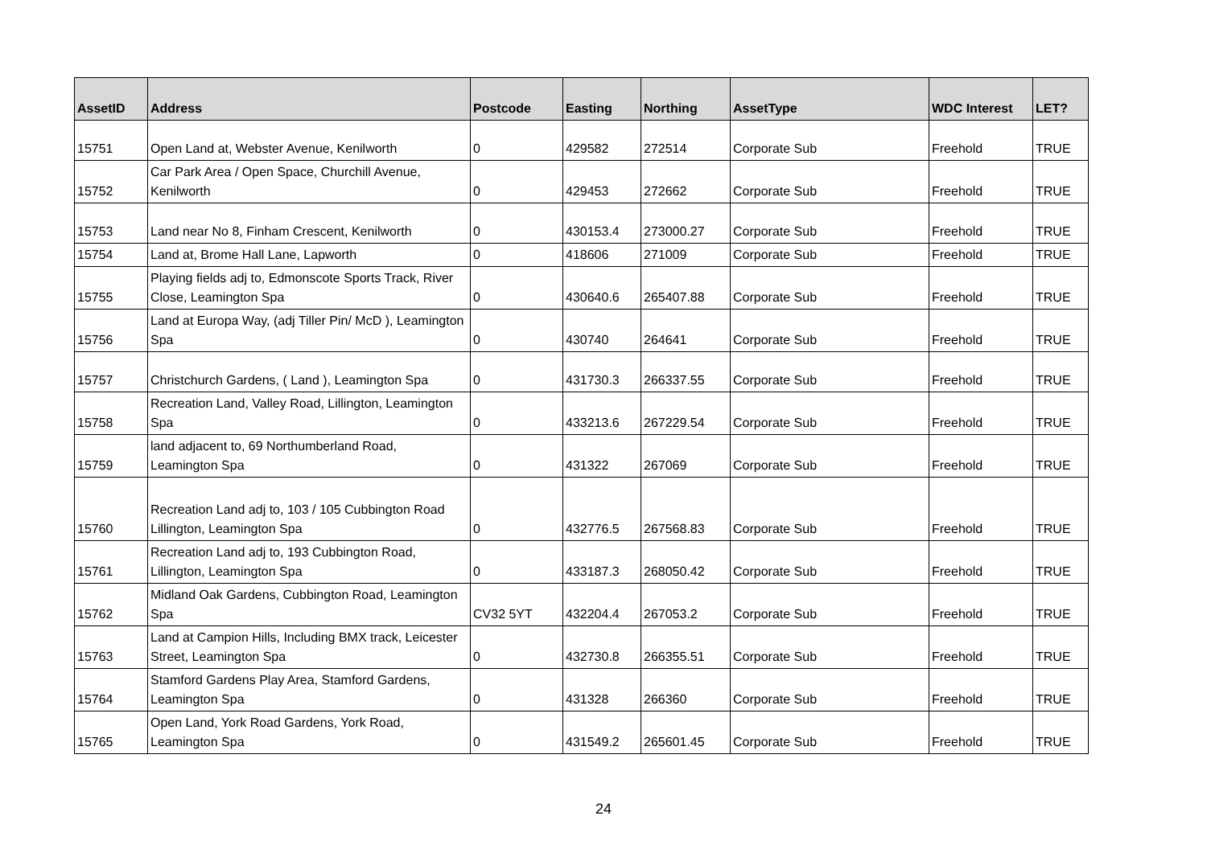| AssetID | Address | Postcode | Easting | Northing | AssetType | WDC Interest | LET? |
| --- | --- | --- | --- | --- | --- | --- | --- |
| 15751 | Open Land at, Webster Avenue, Kenilworth | 0 | 429582 | 272514 | Corporate Sub | Freehold | TRUE |
| 15752 | Car Park Area / Open Space, Churchill Avenue, Kenilworth | 0 | 429453 | 272662 | Corporate Sub | Freehold | TRUE |
| 15753 | Land near No 8, Finham Crescent, Kenilworth | 0 | 430153.4 | 273000.27 | Corporate Sub | Freehold | TRUE |
| 15754 | Land at, Brome Hall Lane, Lapworth | 0 | 418606 | 271009 | Corporate Sub | Freehold | TRUE |
| 15755 | Playing fields adj to, Edmonscote Sports Track, River Close, Leamington Spa | 0 | 430640.6 | 265407.88 | Corporate Sub | Freehold | TRUE |
| 15756 | Land at Europa Way, (adj Tiller Pin/ McD ), Leamington Spa | 0 | 430740 | 264641 | Corporate Sub | Freehold | TRUE |
| 15757 | Christchurch Gardens, ( Land ), Leamington Spa | 0 | 431730.3 | 266337.55 | Corporate Sub | Freehold | TRUE |
| 15758 | Recreation Land, Valley Road, Lillington, Leamington Spa | 0 | 433213.6 | 267229.54 | Corporate Sub | Freehold | TRUE |
| 15759 | land adjacent to, 69 Northumberland Road, Leamington Spa | 0 | 431322 | 267069 | Corporate Sub | Freehold | TRUE |
| 15760 | Recreation Land adj to, 103 / 105 Cubbington Road Lillington, Leamington Spa | 0 | 432776.5 | 267568.83 | Corporate Sub | Freehold | TRUE |
| 15761 | Recreation Land adj to, 193 Cubbington Road, Lillington, Leamington Spa | 0 | 433187.3 | 268050.42 | Corporate Sub | Freehold | TRUE |
| 15762 | Midland Oak Gardens, Cubbington Road, Leamington Spa | CV32 5YT | 432204.4 | 267053.2 | Corporate Sub | Freehold | TRUE |
| 15763 | Land at Campion Hills, Including BMX track, Leicester Street, Leamington Spa | 0 | 432730.8 | 266355.51 | Corporate Sub | Freehold | TRUE |
| 15764 | Stamford Gardens Play Area, Stamford Gardens, Leamington Spa | 0 | 431328 | 266360 | Corporate Sub | Freehold | TRUE |
| 15765 | Open Land, York Road Gardens, York Road, Leamington Spa | 0 | 431549.2 | 265601.45 | Corporate Sub | Freehold | TRUE |
24